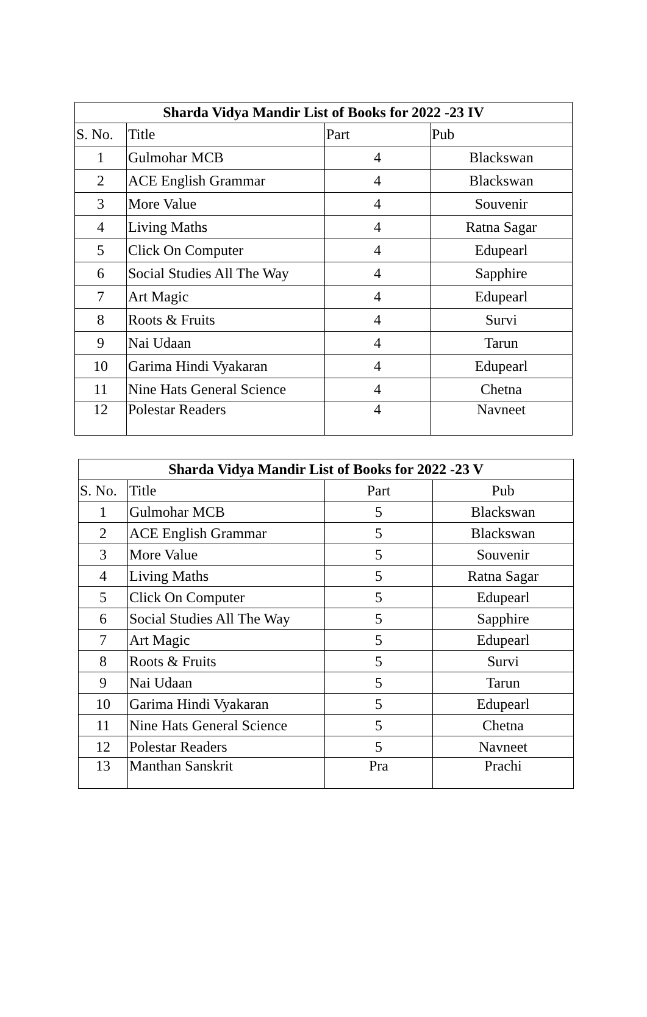| Sharda Vidya Mandir List of Books for 2022 -23 IV | | | |
| --- | --- | --- | --- |
| S. No. | Title | Part | Pub |
| 1 | Gulmohar MCB | 4 | Blackswan |
| 2 | ACE English Grammar | 4 | Blackswan |
| 3 | More Value | 4 | Souvenir |
| 4 | Living Maths | 4 | Ratna Sagar |
| 5 | Click On Computer | 4 | Edupearl |
| 6 | Social Studies All The Way | 4 | Sapphire |
| 7 | Art Magic | 4 | Edupearl |
| 8 | Roots & Fruits | 4 | Survi |
| 9 | Nai Udaan | 4 | Tarun |
| 10 | Garima Hindi Vyakaran | 4 | Edupearl |
| 11 | Nine Hats General Science | 4 | Chetna |
| 12 | Polestar Readers | 4 | Navneet |
| Sharda Vidya Mandir List of Books for 2022 -23 V | | | |
| --- | --- | --- | --- |
| S. No. | Title | Part | Pub |
| 1 | Gulmohar MCB | 5 | Blackswan |
| 2 | ACE English Grammar | 5 | Blackswan |
| 3 | More Value | 5 | Souvenir |
| 4 | Living Maths | 5 | Ratna Sagar |
| 5 | Click On Computer | 5 | Edupearl |
| 6 | Social Studies All The Way | 5 | Sapphire |
| 7 | Art Magic | 5 | Edupearl |
| 8 | Roots & Fruits | 5 | Survi |
| 9 | Nai Udaan | 5 | Tarun |
| 10 | Garima Hindi Vyakaran | 5 | Edupearl |
| 11 | Nine Hats General Science | 5 | Chetna |
| 12 | Polestar Readers | 5 | Navneet |
| 13 | Manthan Sanskrit | Pra | Prachi |